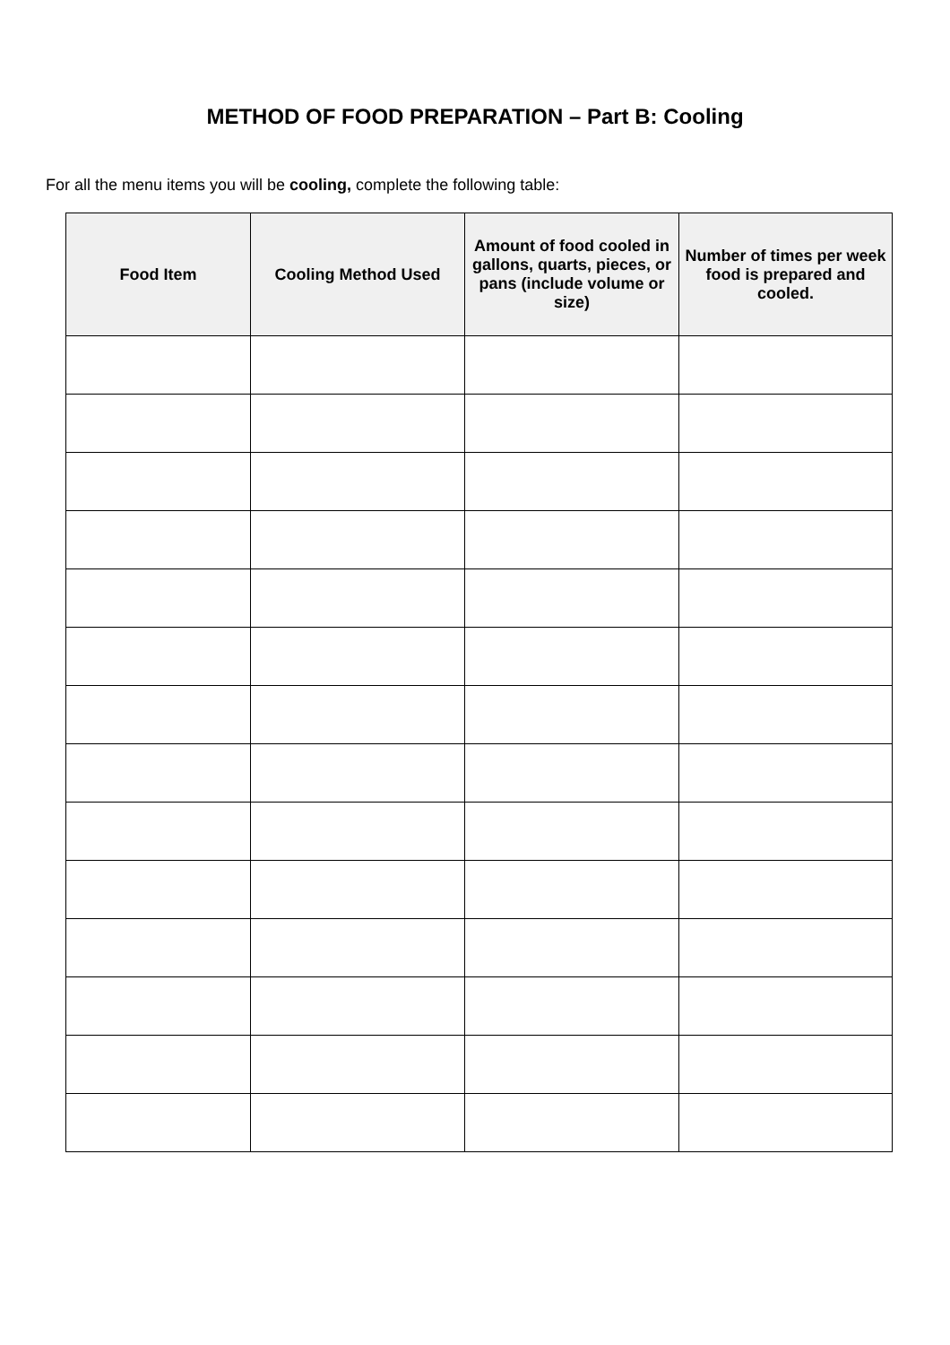METHOD OF FOOD PREPARATION – Part B: Cooling
For all the menu items you will be cooling, complete the following table:
| Food Item | Cooling Method Used | Amount of food cooled in gallons, quarts, pieces, or pans (include volume or size) | Number of times per week food is prepared and cooled. |
| --- | --- | --- | --- |